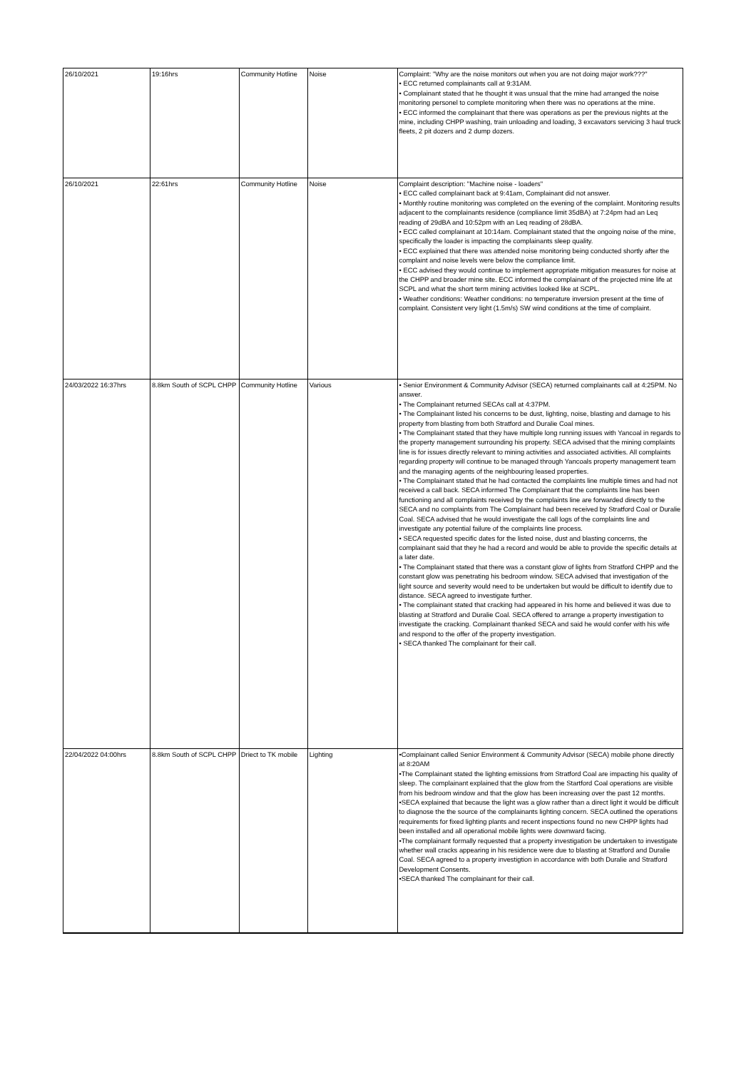| 26/10/2021 | 19:16hrs | Community Hotline | Noise | Complaint: "Why are the noise monitors out when you are not doing major work???" • ECC returned complainants call at 9:31AM. • Complainant stated that he thought it was unsual that the mine had arranged the noise monitoring personel to complete monitoring when there was no operations at the mine. • ECC informed the complainant that there was operations as per the previous nights at the mine, including CHPP washing, train unloading and loading, 3 excavators servicing 3 haul truck fleets, 2 pit dozers and 2 dump dozers. |
| 26/10/2021 | 22:61hrs | Community Hotline | Noise | Complaint description: "Machine noise - loaders" • ECC called complainant back at 9:41am, Complainant did not answer. • Monthly routine monitoring was completed on the evening of the complaint. Monitoring results adjacent to the complainants residence (compliance limit 35dBA) at 7:24pm had an Leq reading of 29dBA and 10:52pm with an Leq reading of 28dBA. • ECC called complainant at 10:14am. Complainant stated that the ongoing noise of the mine, specifically the loader is impacting the complainants sleep quality. • ECC explained that there was attended noise monitoring being conducted shortly after the complaint and noise levels were below the compliance limit. • ECC advised they would continue to implement appropriate mitigation measures for noise at the CHPP and broader mine site. ECC informed the complainant of the projected mine life at SCPL and what the short term mining activities looked like at SCPL. • Weather conditions: Weather conditions: no temperature inversion present at the time of complaint. Consistent very light (1.5m/s) SW wind conditions at the time of complaint. |
| 24/03/2022 16:37hrs | 8.8km South of SCPL CHPP | Community Hotline | Various | • Senior Environment & Community Advisor (SECA) returned complainants call at 4:25PM. No answer. • The Complainant returned SECAs call at 4:37PM. • The Complainant listed his concerns to be dust, lighting, noise, blasting and damage to his property from blasting from both Stratford and Duralie Coal mines. • The Complainant stated that they have multiple long running issues with Yancoal in regards to the property management surrounding his property. SECA advised that the mining complaints line is for issues directly relevant to mining activities and associated activities. All complaints regarding property will continue to be managed through Yancoals property management team and the managing agents of the neighbouring leased properties. • The Complainant stated that he had contacted the complaints line multiple times and had not received a call back. SECA informed The Complainant that the complaints line has been functioning and all complaints received by the complaints line are forwarded directly to the SECA and no complaints from The Complainant had been received by Stratford Coal or Duralie Coal. SECA advised that he would investigate the call logs of the complaints line and investigate any potential failure of the complaints line process. • SECA requested specific dates for the listed noise, dust and blasting concerns, the complainant said that they he had a record and would be able to provide the specific details at a later date. • The Complainant stated that there was a constant glow of lights from Stratford CHPP and the constant glow was penetrating his bedroom window. SECA advised that investigation of the light source and severity would need to be undertaken but would be difficult to identify due to distance. SECA agreed to investigate further. • The complainant stated that cracking had appeared in his home and believed it was due to blasting at Stratford and Duralie Coal. SECA offered to arrange a property investigation to investigate the cracking. Complainant thanked SECA and said he would confer with his wife and respond to the offer of the property investigation. • SECA thanked The complainant for their call. |
| 22/04/2022 04:00hrs | 8.8km South of SCPL CHPP | Driect to TK mobile | Lighting | •Complainant called Senior Environment & Community Advisor (SECA) mobile phone directly at 8:20AM •The Complainant stated the lighting emissions from Stratford Coal are impacting his quality of sleep. The complainant explained that the glow from the Startford Coal operations are visible from his bedroom window and that the glow has been increasing over the past 12 months. •SECA explained that because the light was a glow rather than a direct light it would be difficult to diagnose the the source of the complainants lighting concern. SECA outlined the operations requirements for fixed lighting plants and recent inspections found no new CHPP lights had been installed and all operational mobile lights were downward facing. •The complainant formally requested that a property investigation be undertaken to investigate whether wall cracks appearing in his residence were due to blasting at Stratford and Duralie Coal. SECA agreed to a property investigtion in accordance with both Duralie and Stratford Development Consents. •SECA thanked The complainant for their call. |